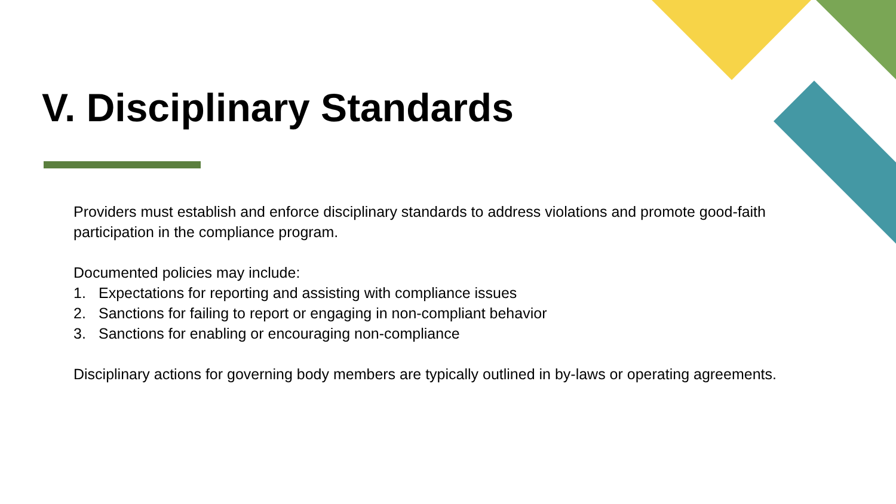V. Disciplinary Standards
Providers must establish and enforce disciplinary standards to address violations and promote good-faith participation in the compliance program.
Documented policies may include:
1. Expectations for reporting and assisting with compliance issues
2. Sanctions for failing to report or engaging in non-compliant behavior
3. Sanctions for enabling or encouraging non-compliance
Disciplinary actions for governing body members are typically outlined in by-laws or operating agreements.